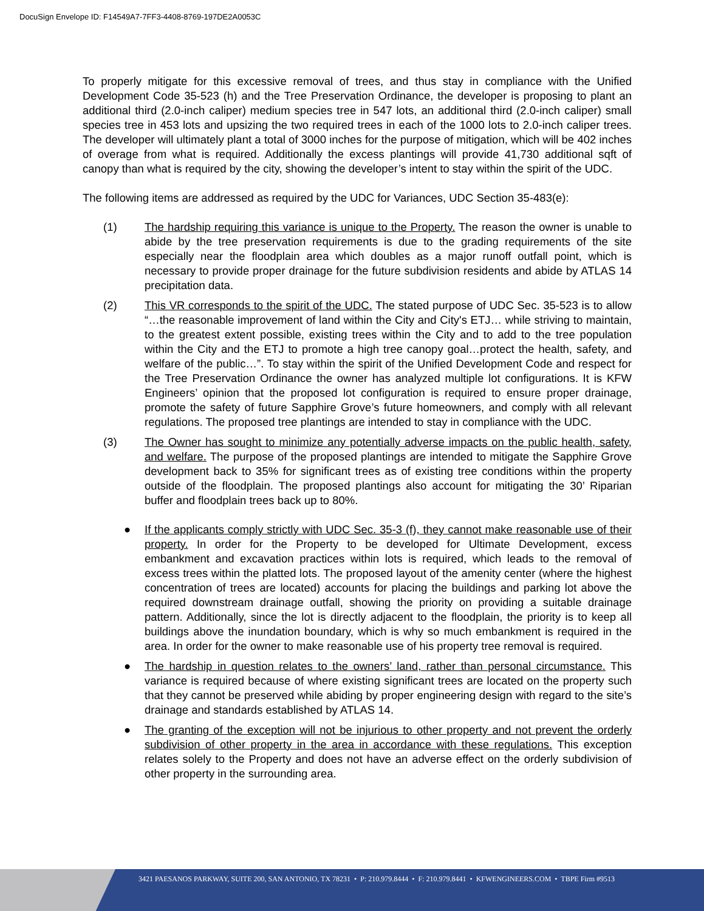DocuSign Envelope ID: F14549A7-7FF3-4408-8769-197DE2A0053C
To properly mitigate for this excessive removal of trees, and thus stay in compliance with the Unified Development Code 35-523 (h) and the Tree Preservation Ordinance, the developer is proposing to plant an additional third (2.0-inch caliper) medium species tree in 547 lots, an additional third (2.0-inch caliper) small species tree in 453 lots and upsizing the two required trees in each of the 1000 lots to 2.0-inch caliper trees. The developer will ultimately plant a total of 3000 inches for the purpose of mitigation, which will be 402 inches of overage from what is required. Additionally the excess plantings will provide 41,730 additional sqft of canopy than what is required by the city, showing the developer’s intent to stay within the spirit of the UDC.
The following items are addressed as required by the UDC for Variances, UDC Section 35-483(e):
(1) The hardship requiring this variance is unique to the Property. The reason the owner is unable to abide by the tree preservation requirements is due to the grading requirements of the site especially near the floodplain area which doubles as a major runoff outfall point, which is necessary to provide proper drainage for the future subdivision residents and abide by ATLAS 14 precipitation data.
(2) This VR corresponds to the spirit of the UDC. The stated purpose of UDC Sec. 35-523 is to allow “…the reasonable improvement of land within the City and City's ETJ… while striving to maintain, to the greatest extent possible, existing trees within the City and to add to the tree population within the City and the ETJ to promote a high tree canopy goal…protect the health, safety, and welfare of the public…”. To stay within the spirit of the Unified Development Code and respect for the Tree Preservation Ordinance the owner has analyzed multiple lot configurations. It is KFW Engineers’ opinion that the proposed lot configuration is required to ensure proper drainage, promote the safety of future Sapphire Grove’s future homeowners, and comply with all relevant regulations. The proposed tree plantings are intended to stay in compliance with the UDC.
(3) The Owner has sought to minimize any potentially adverse impacts on the public health, safety, and welfare. The purpose of the proposed plantings are intended to mitigate the Sapphire Grove development back to 35% for significant trees as of existing tree conditions within the property outside of the floodplain. The proposed plantings also account for mitigating the 30’ Riparian buffer and floodplain trees back up to 80%.
● If the applicants comply strictly with UDC Sec. 35-3 (f), they cannot make reasonable use of their property. In order for the Property to be developed for Ultimate Development, excess embankment and excavation practices within lots is required, which leads to the removal of excess trees within the platted lots. The proposed layout of the amenity center (where the highest concentration of trees are located) accounts for placing the buildings and parking lot above the required downstream drainage outfall, showing the priority on providing a suitable drainage pattern. Additionally, since the lot is directly adjacent to the floodplain, the priority is to keep all buildings above the inundation boundary, which is why so much embankment is required in the area. In order for the owner to make reasonable use of his property tree removal is required.
● The hardship in question relates to the owners’ land, rather than personal circumstance. This variance is required because of where existing significant trees are located on the property such that they cannot be preserved while abiding by proper engineering design with regard to the site’s drainage and standards established by ATLAS 14.
● The granting of the exception will not be injurious to other property and not prevent the orderly subdivision of other property in the area in accordance with these regulations. This exception relates solely to the Property and does not have an adverse effect on the orderly subdivision of other property in the surrounding area.
3421 PAESANOS PARKWAY, SUITE 200, SAN ANTONIO, TX 78231 • P: 210.979.8444 • F: 210.979.8441 • KFWENGINEERS.COM • TBPE Firm #9513